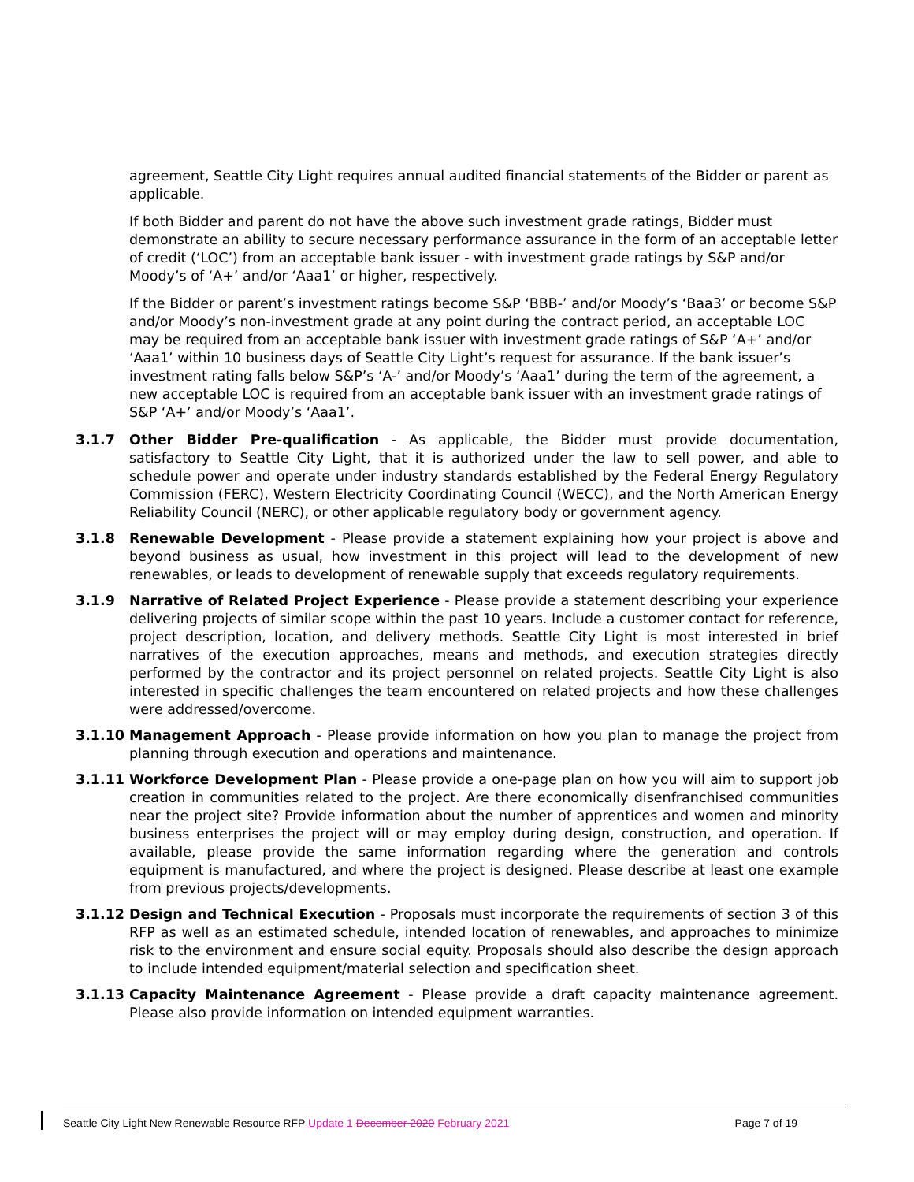agreement, Seattle City Light requires annual audited financial statements of the Bidder or parent as applicable.
If both Bidder and parent do not have the above such investment grade ratings, Bidder must demonstrate an ability to secure necessary performance assurance in the form of an acceptable letter of credit (‘LOC’) from an acceptable bank issuer - with investment grade ratings by S&P and/or Moody’s of ‘A+’ and/or ‘Aaa1’ or higher, respectively.
If the Bidder or parent’s investment ratings become S&P ‘BBB-’ and/or Moody’s ‘Baa3’ or become S&P and/or Moody’s non-investment grade at any point during the contract period, an acceptable LOC may be required from an acceptable bank issuer with investment grade ratings of S&P ‘A+’ and/or ‘Aaa1’ within 10 business days of Seattle City Light’s request for assurance. If the bank issuer’s investment rating falls below S&P’s ‘A-’ and/or Moody’s ‘Aaa1’ during the term of the agreement, a new acceptable LOC is required from an acceptable bank issuer with an investment grade ratings of S&P ‘A+’ and/or Moody’s ‘Aaa1’.
3.1.7 Other Bidder Pre-qualification - As applicable, the Bidder must provide documentation, satisfactory to Seattle City Light, that it is authorized under the law to sell power, and able to schedule power and operate under industry standards established by the Federal Energy Regulatory Commission (FERC), Western Electricity Coordinating Council (WECC), and the North American Energy Reliability Council (NERC), or other applicable regulatory body or government agency.
3.1.8 Renewable Development - Please provide a statement explaining how your project is above and beyond business as usual, how investment in this project will lead to the development of new renewables, or leads to development of renewable supply that exceeds regulatory requirements.
3.1.9 Narrative of Related Project Experience - Please provide a statement describing your experience delivering projects of similar scope within the past 10 years. Include a customer contact for reference, project description, location, and delivery methods. Seattle City Light is most interested in brief narratives of the execution approaches, means and methods, and execution strategies directly performed by the contractor and its project personnel on related projects. Seattle City Light is also interested in specific challenges the team encountered on related projects and how these challenges were addressed/overcome.
3.1.10 Management Approach - Please provide information on how you plan to manage the project from planning through execution and operations and maintenance.
3.1.11 Workforce Development Plan - Please provide a one-page plan on how you will aim to support job creation in communities related to the project. Are there economically disenfranchised communities near the project site? Provide information about the number of apprentices and women and minority business enterprises the project will or may employ during design, construction, and operation. If available, please provide the same information regarding where the generation and controls equipment is manufactured, and where the project is designed. Please describe at least one example from previous projects/developments.
3.1.12 Design and Technical Execution - Proposals must incorporate the requirements of section 3 of this RFP as well as an estimated schedule, intended location of renewables, and approaches to minimize risk to the environment and ensure social equity. Proposals should also describe the design approach to include intended equipment/material selection and specification sheet.
3.1.13 Capacity Maintenance Agreement - Please provide a draft capacity maintenance agreement. Please also provide information on intended equipment warranties.
Seattle City Light New Renewable Resource RFP Update 1 December 2020 February 2021 Page 7 of 19